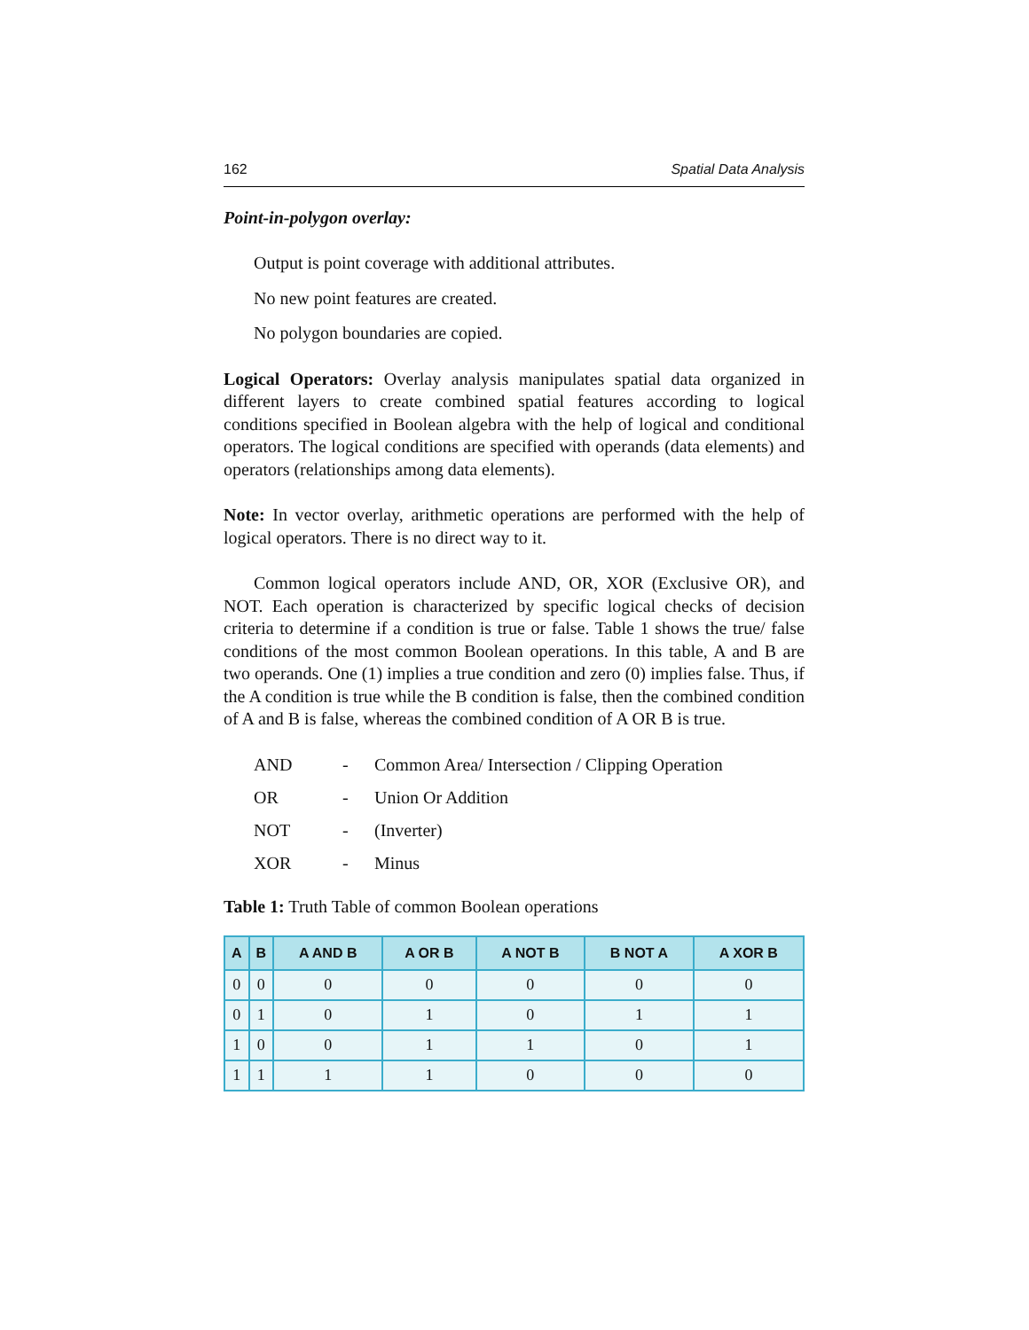162 Spatial Data Analysis
Point-in-polygon overlay:
Output is point coverage with additional attributes.
No new point features are created.
No polygon boundaries are copied.
Logical Operators: Overlay analysis manipulates spatial data organized in different layers to create combined spatial features according to logical conditions specified in Boolean algebra with the help of logical and conditional operators. The logical conditions are specified with operands (data elements) and operators (relationships among data elements).
Note: In vector overlay, arithmetic operations are performed with the help of logical operators. There is no direct way to it.
Common logical operators include AND, OR, XOR (Exclusive OR), and NOT. Each operation is characterized by specific logical checks of decision criteria to determine if a condition is true or false. Table 1 shows the true/ false conditions of the most common Boolean operations. In this table, A and B are two operands. One (1) implies a true condition and zero (0) implies false. Thus, if the A condition is true while the B condition is false, then the combined condition of A and B is false, whereas the combined condition of A OR B is true.
AND - Common Area/ Intersection / Clipping Operation
OR - Union Or Addition
NOT - (Inverter)
XOR - Minus
Table 1: Truth Table of common Boolean operations
| A | B | A AND B | A OR B | A NOT B | B NOT A | A XOR B |
| --- | --- | --- | --- | --- | --- | --- |
| 0 | 0 | 0 | 0 | 0 | 0 | 0 |
| 0 | 1 | 0 | 1 | 0 | 1 | 1 |
| 1 | 0 | 0 | 1 | 1 | 0 | 1 |
| 1 | 1 | 1 | 1 | 0 | 0 | 0 |